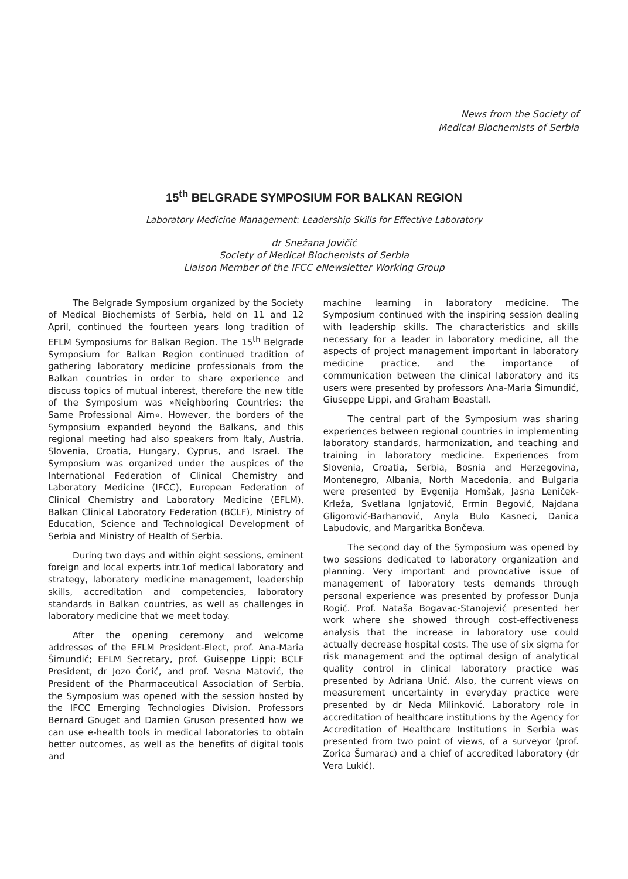News from the Society of
Medical Biochemists of Serbia
15<sup>th</sup> BELGRADE SYMPOSIUM FOR BALKAN REGION
Laboratory Medicine Management: Leadership Skills for Effective Laboratory
dr Snežana Jovičić
Society of Medical Biochemists of Serbia
Liaison Member of the IFCC eNewsletter Working Group
The Belgrade Symposium organized by the Society of Medical Biochemists of Serbia, held on 11 and 12 April, continued the fourteen years long tradition of EFLM Symposiums for Balkan Region. The 15<sup>th</sup> Belgrade Symposium for Balkan Region continued tradition of gathering laboratory medicine professionals from the Balkan countries in order to share experience and discuss topics of mutual interest, therefore the new title of the Symposium was »Neighboring Countries: the Same Professional Aim«. However, the borders of the Symposium expanded beyond the Balkans, and this regional meeting had also speakers from Italy, Austria, Slovenia, Croatia, Hungary, Cyprus, and Israel. The Symposium was organized under the auspices of the International Federation of Clinical Chemistry and Laboratory Medicine (IFCC), European Federation of Clinical Chemistry and Laboratory Medicine (EFLM), Balkan Clinical Laboratory Federation (BCLF), Ministry of Education, Science and Technological Development of Serbia and Ministry of Health of Serbia.
During two days and within eight sessions, eminent foreign and local experts intr.1of medical laboratory and strategy, laboratory medicine management, leadership skills, accreditation and competencies, laboratory standards in Balkan countries, as well as challenges in laboratory medicine that we meet today.
After the opening ceremony and welcome addresses of the EFLM President-Elect, prof. Ana-Maria Šimundić; EFLM Secretary, prof. Guiseppe Lippi; BCLF President, dr Jozo Ćorić, and prof. Vesna Matović, the President of the Pharmaceutical Association of Serbia, the Symposium was opened with the session hosted by the IFCC Emerging Technologies Division. Professors Bernard Gouget and Damien Gruson presented how we can use e-health tools in medical laboratories to obtain better outcomes, as well as the benefits of digital tools and
machine learning in laboratory medicine. The Symposium continued with the inspiring session dealing with leadership skills. The characteristics and skills necessary for a leader in laboratory medicine, all the aspects of project management important in laboratory medicine practice, and the importance of communication between the clinical laboratory and its users were presented by professors Ana-Maria Šimundić, Giuseppe Lippi, and Graham Beastall.
The central part of the Symposium was sharing experiences between regional countries in implementing laboratory standards, harmonization, and teaching and training in laboratory medicine. Experiences from Slovenia, Croatia, Serbia, Bosnia and Herzegovina, Montenegro, Albania, North Macedonia, and Bulgaria were presented by Evgenija Homšak, Jasna Leniček-Krleža, Svetlana Ignjatović, Ermin Begović, Najdana Gligorović-Barhanović, Anyla Bulo Kasneci, Danica Labudovic, and Margaritka Bončeva.
The second day of the Symposium was opened by two sessions dedicated to laboratory organization and planning. Very important and provocative issue of management of laboratory tests demands through personal experience was presented by professor Dunja Rogić. Prof. Nataša Bogavac-Stanojević presented her work where she showed through cost-effectiveness analysis that the increase in laboratory use could actually decrease hospital costs. The use of six sigma for risk management and the optimal design of analytical quality control in clinical laboratory practice was presented by Adriana Unić. Also, the current views on measurement uncertainty in everyday practice were presented by dr Neda Milinković. Laboratory role in accreditation of healthcare institutions by the Agency for Accreditation of Healthcare Institutions in Serbia was presented from two point of views, of a surveyor (prof. Zorica Šumarac) and a chief of accredited laboratory (dr Vera Lukić).